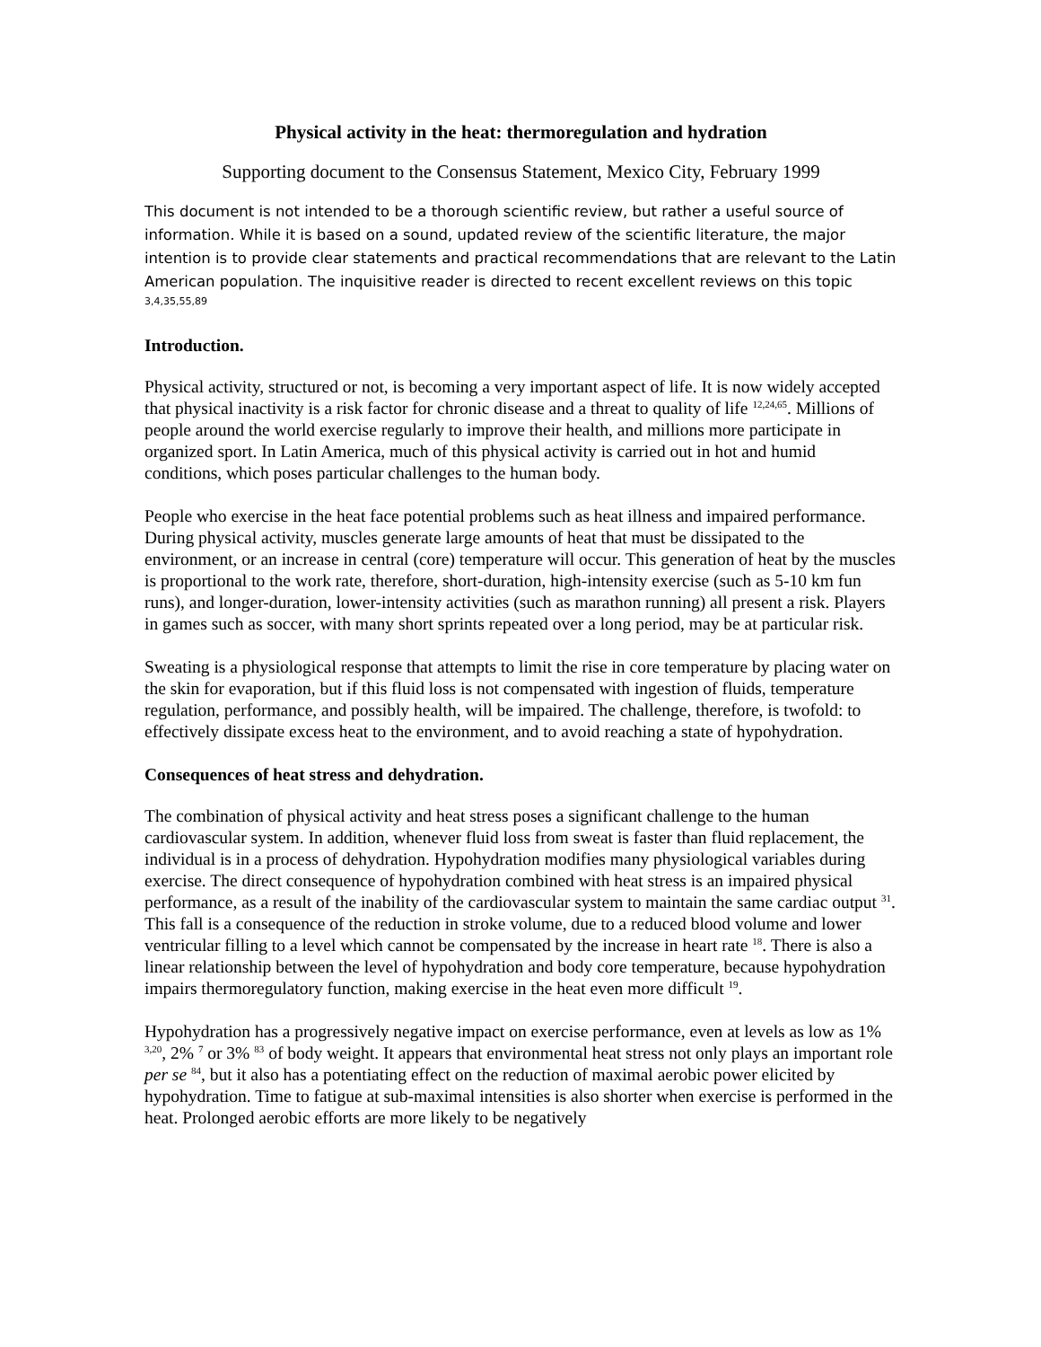Physical activity in the heat: thermoregulation and hydration
Supporting document to the Consensus Statement, Mexico City, February 1999
This document is not intended to be a thorough scientific review, but rather a useful source of information. While it is based on a sound, updated review of the scientific literature, the major intention is to provide clear statements and practical recommendations that are relevant to the Latin American population. The inquisitive reader is directed to recent excellent reviews on this topic <sup>3,4,35,55,89</sup>
Introduction.
Physical activity, structured or not, is becoming a very important aspect of life. It is now widely accepted that physical inactivity is a risk factor for chronic disease and a threat to quality of life <sup>12,24,65</sup>. Millions of people around the world exercise regularly to improve their health, and millions more participate in organized sport. In Latin America, much of this physical activity is carried out in hot and humid conditions, which poses particular challenges to the human body.
People who exercise in the heat face potential problems such as heat illness and impaired performance. During physical activity, muscles generate large amounts of heat that must be dissipated to the environment, or an increase in central (core) temperature will occur. This generation of heat by the muscles is proportional to the work rate, therefore, short-duration, high-intensity exercise (such as 5-10 km fun runs), and longer-duration, lower-intensity activities (such as marathon running) all present a risk. Players in games such as soccer, with many short sprints repeated over a long period, may be at particular risk.
Sweating is a physiological response that attempts to limit the rise in core temperature by placing water on the skin for evaporation, but if this fluid loss is not compensated with ingestion of fluids, temperature regulation, performance, and possibly health, will be impaired. The challenge, therefore, is twofold: to effectively dissipate excess heat to the environment, and to avoid reaching a state of hypohydration.
Consequences of heat stress and dehydration.
The combination of physical activity and heat stress poses a significant challenge to the human cardiovascular system. In addition, whenever fluid loss from sweat is faster than fluid replacement, the individual is in a process of dehydration. Hypohydration modifies many physiological variables during exercise. The direct consequence of hypohydration combined with heat stress is an impaired physical performance, as a result of the inability of the cardiovascular system to maintain the same cardiac output <sup>31</sup>. This fall is a consequence of the reduction in stroke volume, due to a reduced blood volume and lower ventricular filling to a level which cannot be compensated by the increase in heart rate <sup>18</sup>. There is also a linear relationship between the level of hypohydration and body core temperature, because hypohydration impairs thermoregulatory function, making exercise in the heat even more difficult <sup>19</sup>.
Hypohydration has a progressively negative impact on exercise performance, even at levels as low as 1% <sup>3,20</sup>, 2% <sup>7</sup> or 3% <sup>83</sup> of body weight. It appears that environmental heat stress not only plays an important role per se <sup>84</sup>, but it also has a potentiating effect on the reduction of maximal aerobic power elicited by hypohydration. Time to fatigue at sub-maximal intensities is also shorter when exercise is performed in the heat. Prolonged aerobic efforts are more likely to be negatively